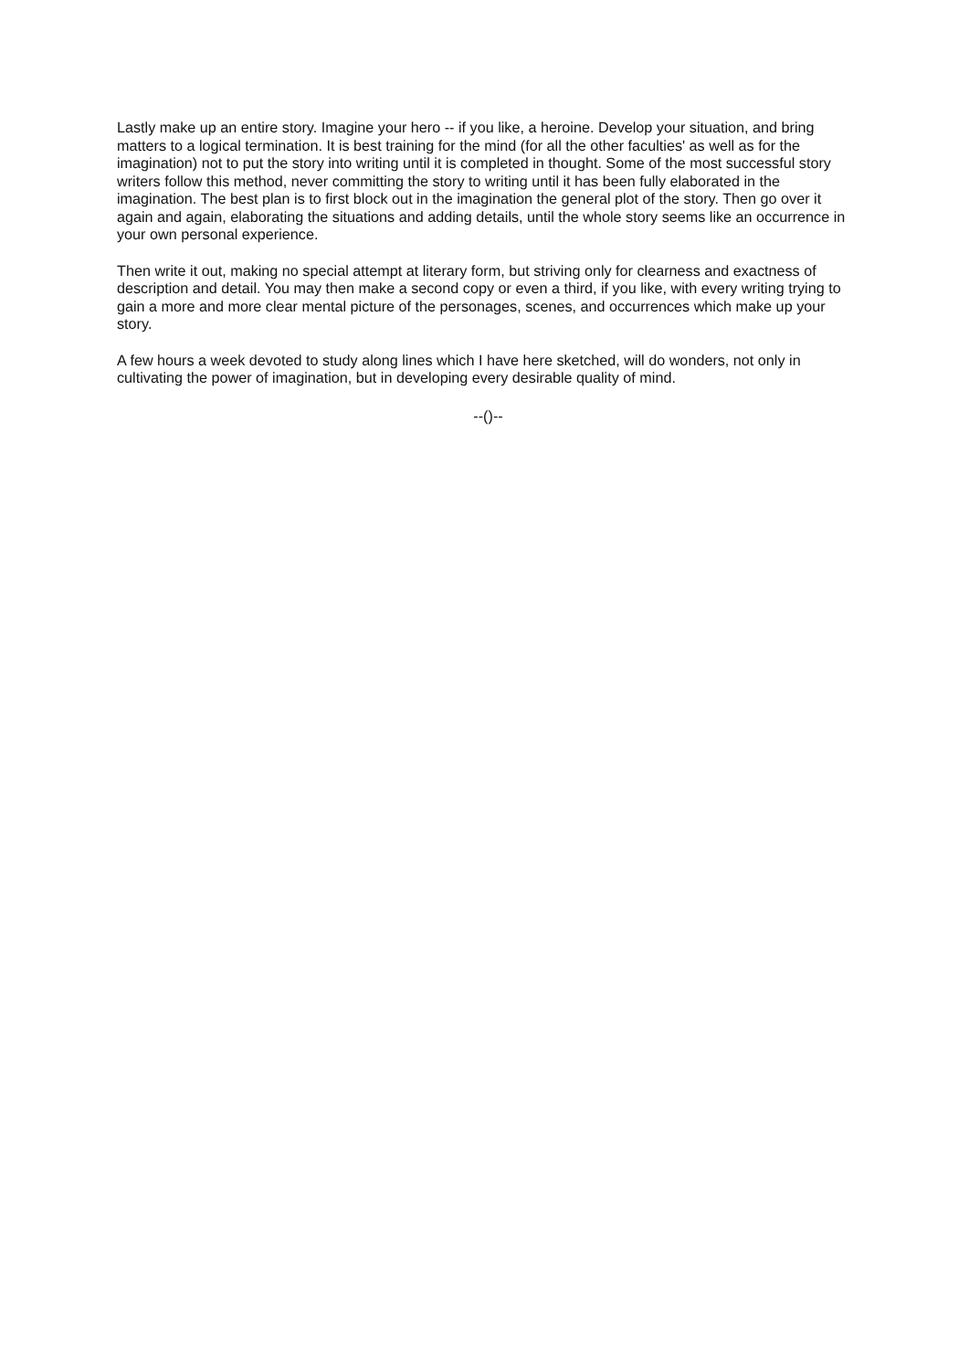Lastly make up an entire story. Imagine your hero -- if you like, a heroine. Develop your situation, and bring matters to a logical termination. It is best training for the mind (for all the other faculties' as well as for the imagination) not to put the story into writing until it is completed in thought. Some of the most successful story writers follow this method, never committing the story to writing until it has been fully elaborated in the imagination. The best plan is to first block out in the imagination the general plot of the story. Then go over it again and again, elaborating the situations and adding details, until the whole story seems like an occurrence in your own personal experience.
Then write it out, making no special attempt at literary form, but striving only for clearness and exactness of description and detail. You may then make a second copy or even a third, if you like, with every writing trying to gain a more and more clear mental picture of the personages, scenes, and occurrences which make up your story.
A few hours a week devoted to study along lines which I have here sketched, will do wonders, not only in cultivating the power of imagination, but in developing every desirable quality of mind.
--()--